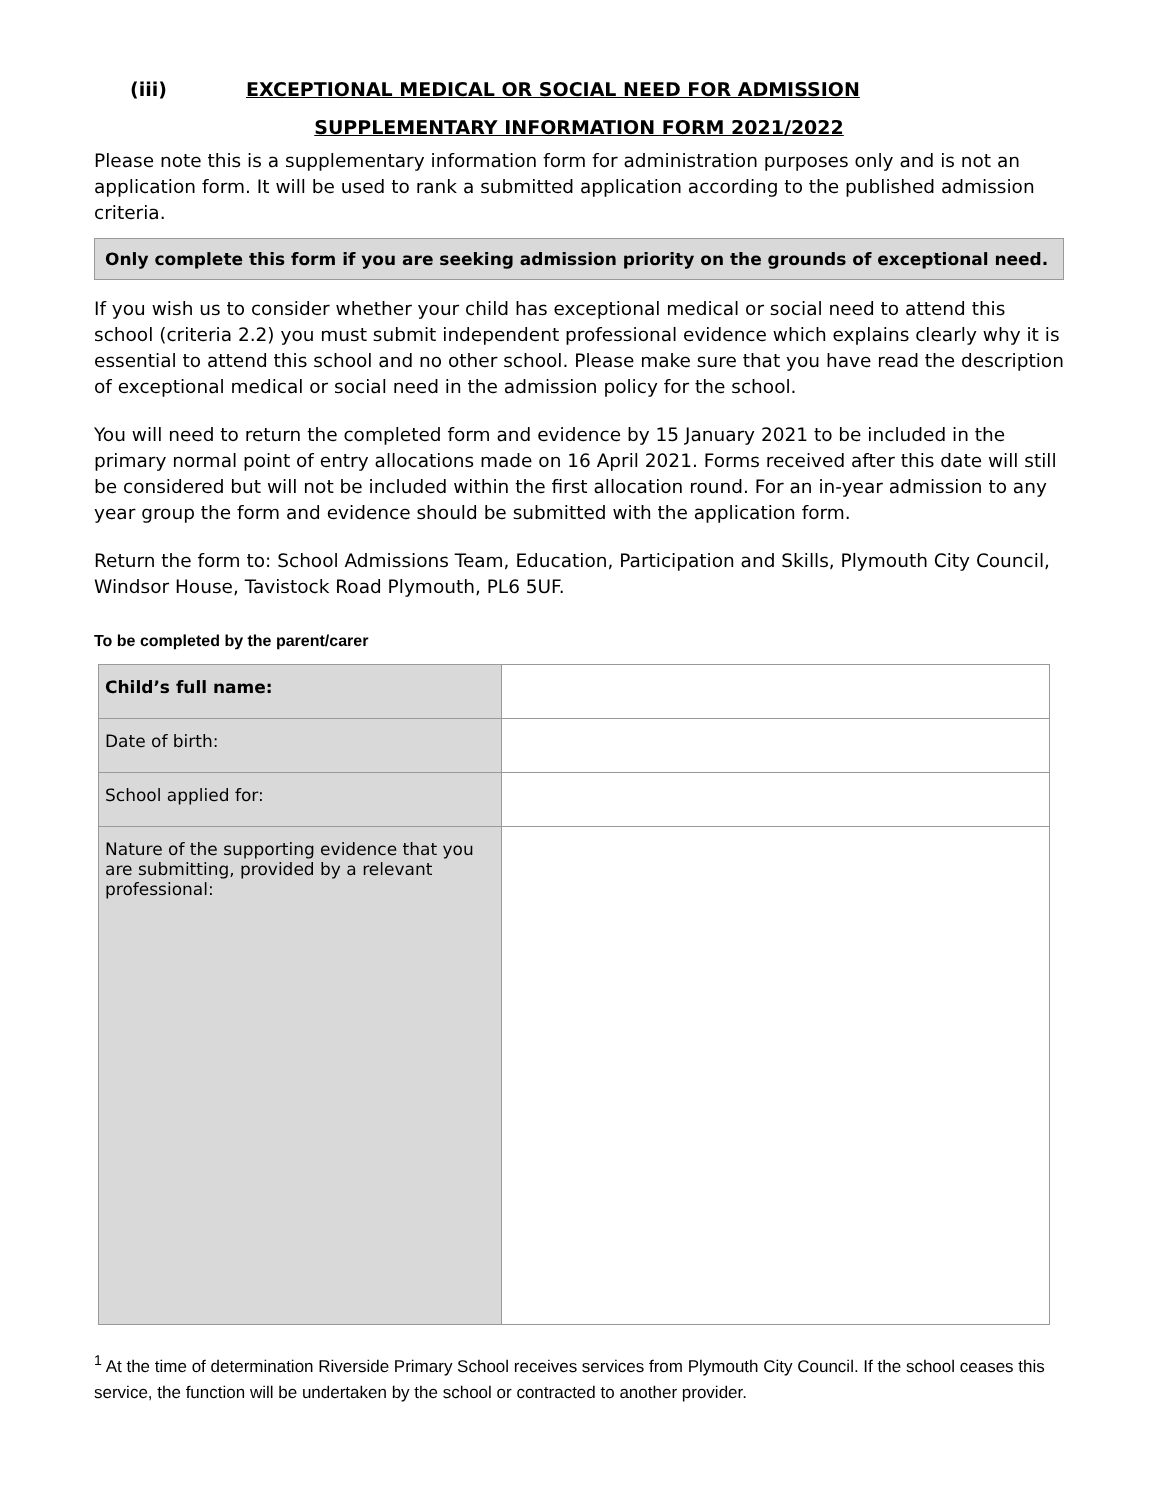(iii) EXCEPTIONAL MEDICAL OR SOCIAL NEED FOR ADMISSION
SUPPLEMENTARY INFORMATION FORM 2021/2022
Please note this is a supplementary information form for administration purposes only and is not an application form. It will be used to rank a submitted application according to the published admission criteria.
Only complete this form if you are seeking admission priority on the grounds of exceptional need.
If you wish us to consider whether your child has exceptional medical or social need to attend this school (criteria 2.2) you must submit independent professional evidence which explains clearly why it is essential to attend this school and no other school. Please make sure that you have read the description of exceptional medical or social need in the admission policy for the school.
You will need to return the completed form and evidence by 15 January 2021 to be included in the primary normal point of entry allocations made on 16 April 2021. Forms received after this date will still be considered but will not be included within the first allocation round. For an in-year admission to any year group the form and evidence should be submitted with the application form.
Return the form to: School Admissions Team, Education, Participation and Skills, Plymouth City Council, Windsor House, Tavistock Road Plymouth, PL6 5UF.
To be completed by the parent/carer
| Child’s full name: | |
| Date of birth: | |
| School applied for: | |
| Nature of the supporting evidence that you are submitting, provided by a relevant professional: | |
<sup>1</sup> At the time of determination Riverside Primary School receives services from Plymouth City Council. If the school ceases this service, the function will be undertaken by the school or contracted to another provider.